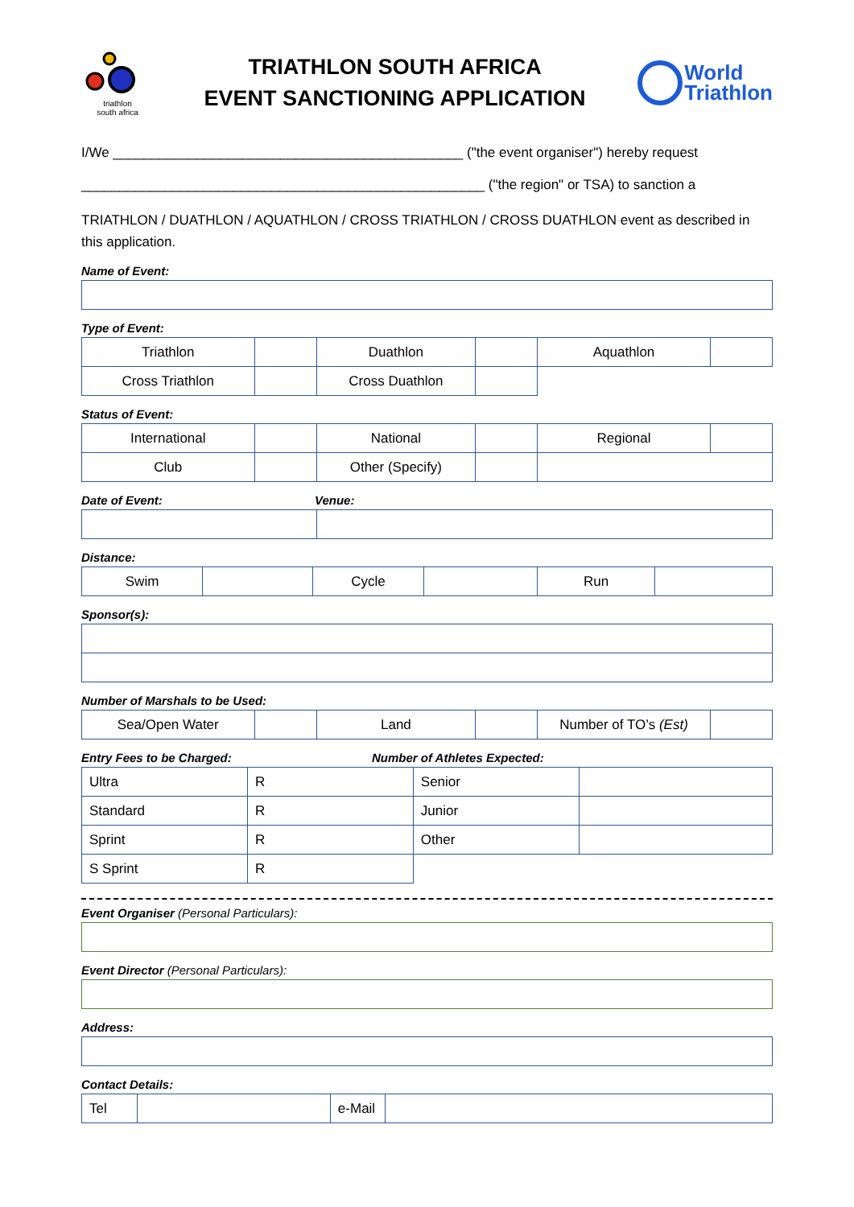triathlon
south africa
TRIATHLON SOUTH AFRICA
EVENT SANCTIONING APPLICATION
World
Triathlon
I/We ______________________________________________ ("the event organiser") hereby request
_____________________________________________________ ("the region" or TSA) to sanction a
TRIATHLON / DUATHLON / AQUATHLON / CROSS TRIATHLON / CROSS DUATHLON event as described in this application.
Name of Event:
Type of Event:
| Triathlon | | Duathlon | | Aquathlon | |
| Cross Triathlon | | Cross Duathlon | | | |
Status of Event:
| International | | National | | Regional | |
| Club | | Other (Specify) | | | |
Date of Event: Venue:
Distance:
| Swim | | Cycle | | Run | |
Sponsor(s):
Number of Marshals to be Used:
| Sea/Open Water | | Land | | Number of TO’s (Est) | |
Entry Fees to be Charged: Number of Athletes Expected:
| Ultra | R | Senior | |
| Standard | R | Junior | |
| Sprint | R | Other | |
| S Sprint | R | | |
Event Organiser (Personal Particulars):
Event Director (Personal Particulars):
Address:
Contact Details:
| Tel | | e-Mail | |